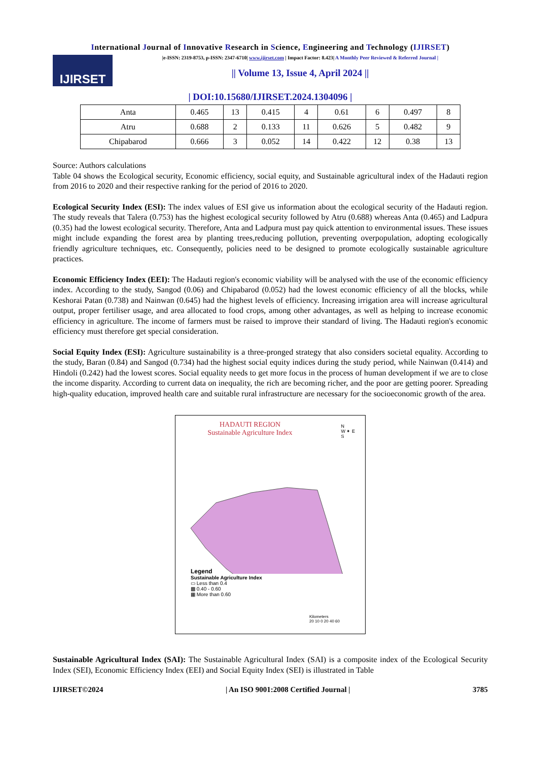International Journal of Innovative Research in Science, Engineering and Technology (IJIRSET)
IJIRSET
|e-ISSN: 2319-8753, p-ISSN: 2347-6710| www.ijirset.com | Impact Factor: 8.423| A Monthly Peer Reviewed & Referred Journal |
|| Volume 13, Issue 4, April 2024 ||
| DOI:10.15680/IJIRSET.2024.1304096 |
| Anta | 0.465 | 13 | 0.415 | 4 | 0.61 | 6 | 0.497 | 8 |
| Atru | 0.688 | 2 | 0.133 | 11 | 0.626 | 5 | 0.482 | 9 |
| Chipabarod | 0.666 | 3 | 0.052 | 14 | 0.422 | 12 | 0.38 | 13 |
Source: Authors calculations
Table 04 shows the Ecological security, Economic efficiency, social equity, and Sustainable agricultural index of the Hadauti region from 2016 to 2020 and their respective ranking for the period of 2016 to 2020.
Ecological Security Index (ESI): The index values of ESI give us information about the ecological security of the Hadauti region. The study reveals that Talera (0.753) has the highest ecological security followed by Atru (0.688) whereas Anta (0.465) and Ladpura (0.35) had the lowest ecological security. Therefore, Anta and Ladpura must pay quick attention to environmental issues. These issues might include expanding the forest area by planting trees,reducing pollution, preventing overpopulation, adopting ecologically friendly agriculture techniques, etc. Consequently, policies need to be designed to promote ecologically sustainable agriculture practices.
Economic Efficiency Index (EEI): The Hadauti region's economic viability will be analysed with the use of the economic efficiency index. According to the study, Sangod (0.06) and Chipabarod (0.052) had the lowest economic efficiency of all the blocks, while Keshorai Patan (0.738) and Nainwan (0.645) had the highest levels of efficiency. Increasing irrigation area will increase agricultural output, proper fertiliser usage, and area allocated to food crops, among other advantages, as well as helping to increase economic efficiency in agriculture. The income of farmers must be raised to improve their standard of living. The Hadauti region's economic efficiency must therefore get special consideration.
Social Equity Index (ESI): Agriculture sustainability is a three-pronged strategy that also considers societal equality. According to the study, Baran (0.84) and Sangod (0.734) had the highest social equity indices during the study period, while Nainwan (0.414) and Hindoli (0.242) had the lowest scores. Social equality needs to get more focus in the process of human development if we are to close the income disparity. According to current data on inequality, the rich are becoming richer, and the poor are getting poorer. Spreading high-quality education, improved health care and suitable rural infrastructure are necessary for the socioeconomic growth of the area.
HADAUTI REGION
Sustainable Agriculture Index
N
W ✦ E
S
Legend
Sustainable Agriculture Index
▭ Less than 0.4
▩ 0.40 - 0.60
▦ More than 0.60
Kilometers
20 10 0 20 40 60
Sustainable Agricultural Index (SAI): The Sustainable Agricultural Index (SAI) is a composite index of the Ecological Security Index (SEI), Economic Efficiency Index (EEI) and Social Equity Index (SEI) is illustrated in Table
IJIRSET©2024 | An ISO 9001:2008 Certified Journal | 3785